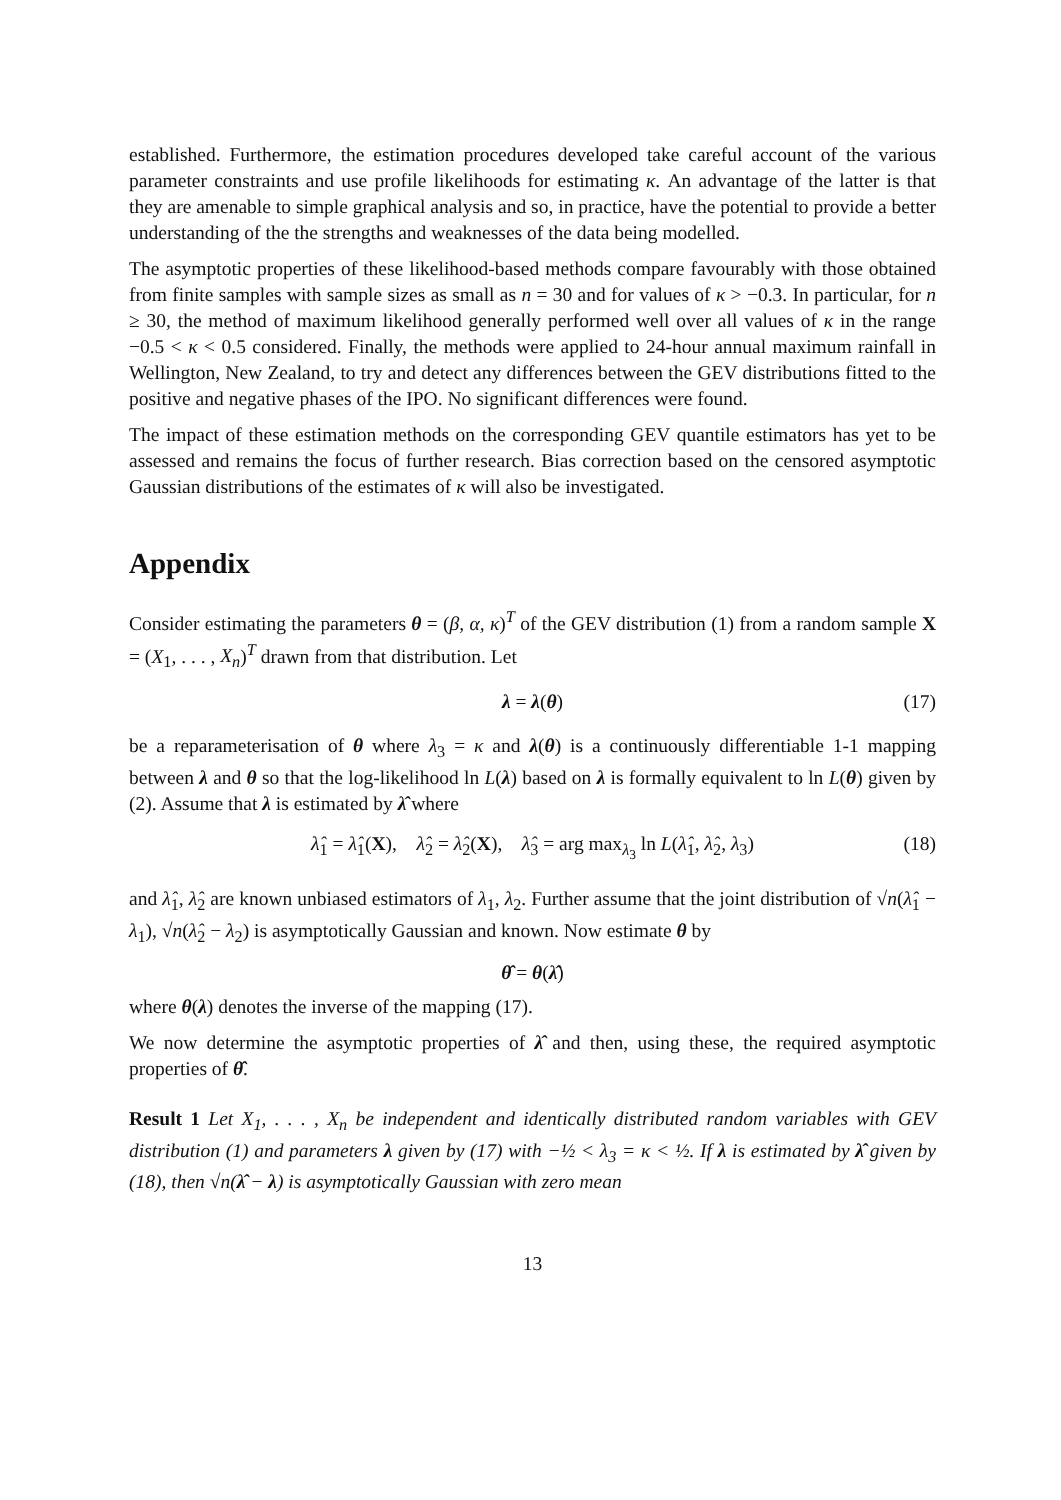established. Furthermore, the estimation procedures developed take careful account of the various parameter constraints and use profile likelihoods for estimating κ. An advantage of the latter is that they are amenable to simple graphical analysis and so, in practice, have the potential to provide a better understanding of the the strengths and weaknesses of the data being modelled.
The asymptotic properties of these likelihood-based methods compare favourably with those obtained from finite samples with sample sizes as small as n = 30 and for values of κ > −0.3. In particular, for n ≥ 30, the method of maximum likelihood generally performed well over all values of κ in the range −0.5 < κ < 0.5 considered. Finally, the methods were applied to 24-hour annual maximum rainfall in Wellington, New Zealand, to try and detect any differences between the GEV distributions fitted to the positive and negative phases of the IPO. No significant differences were found.
The impact of these estimation methods on the corresponding GEV quantile estimators has yet to be assessed and remains the focus of further research. Bias correction based on the censored asymptotic Gaussian distributions of the estimates of κ will also be investigated.
Appendix
Consider estimating the parameters θ = (β, α, κ)<sup>T</sup> of the GEV distribution (1) from a random sample X = (X<sub>1</sub>, . . . , X<sub>n</sub>)<sup>T</sup> drawn from that distribution. Let
λ = λ(θ) (17)
be a reparameterisation of θ where λ<sub>3</sub> = κ and λ(θ) is a continuously differentiable 1-1 mapping between λ and θ so that the log-likelihood ln L(λ) based on λ is formally equivalent to ln L(θ) given by (2). Assume that λ is estimated by λ̂ where
λ̂<sub>1</sub> = λ̂<sub>1</sub>(X), λ̂<sub>2</sub> = λ̂<sub>2</sub>(X), λ̂<sub>3</sub> = arg max<sub>λ<sub>3</sub></sub> ln L(λ̂<sub>1</sub>, λ̂<sub>2</sub>, λ<sub>3</sub>) (18)
and λ̂<sub>1</sub>, λ̂<sub>2</sub> are known unbiased estimators of λ<sub>1</sub>, λ<sub>2</sub>. Further assume that the joint distribution of √n(λ̂<sub>1</sub> − λ<sub>1</sub>), √n(λ̂<sub>2</sub> − λ<sub>2</sub>) is asymptotically Gaussian and known. Now estimate θ by
θ̂ = θ(λ̂)
where θ(λ) denotes the inverse of the mapping (17).
We now determine the asymptotic properties of λ̂ and then, using these, the required asymptotic properties of θ̂.
Result 1 Let X<sub>1</sub>, . . . , X<sub>n</sub> be independent and identically distributed random variables with GEV distribution (1) and parameters λ given by (17) with −½ < λ<sub>3</sub> = κ < ½. If λ is estimated by λ̂ given by (18), then √n(λ̂ − λ) is asymptotically Gaussian with zero mean
13